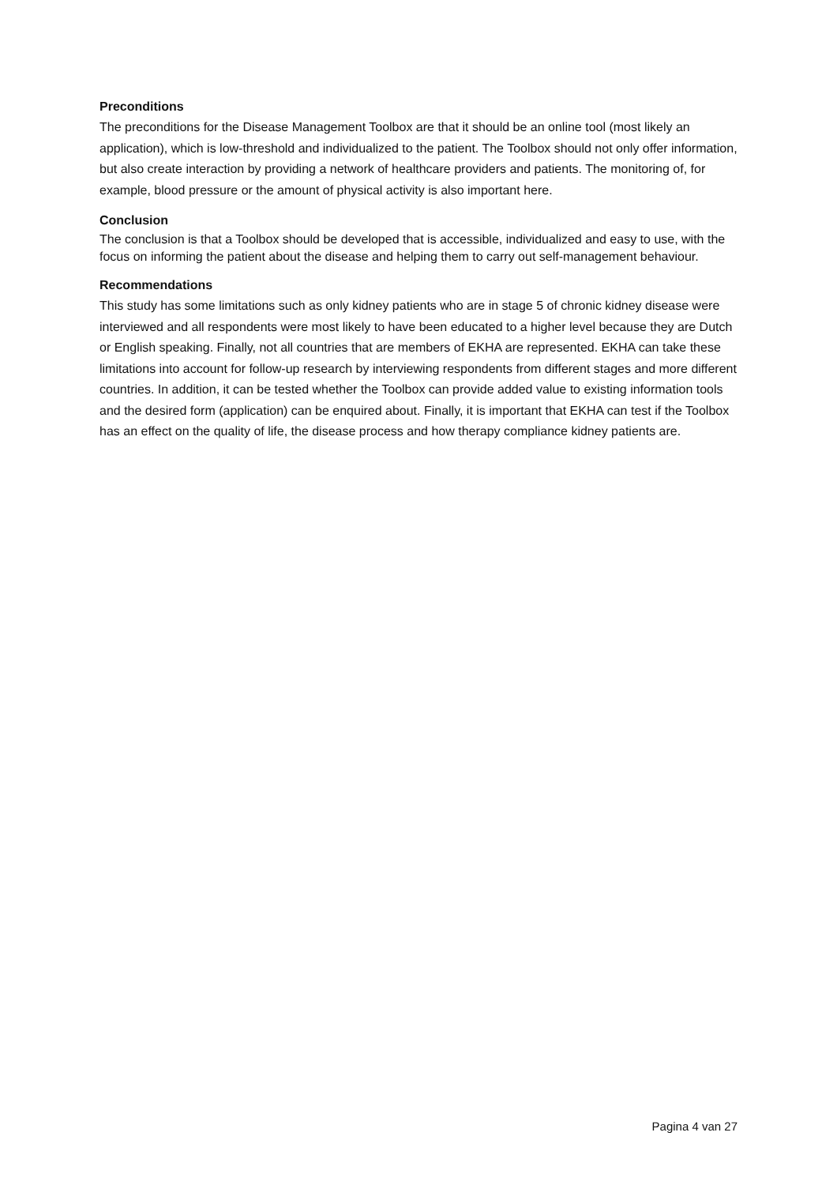Preconditions
The preconditions for the Disease Management Toolbox are that it should be an online tool (most likely an application), which is low-threshold and individualized to the patient. The Toolbox should not only offer information, but also create interaction by providing a network of healthcare providers and patients. The monitoring of, for example, blood pressure or the amount of physical activity is also important here.
Conclusion
The conclusion is that a Toolbox should be developed that is accessible, individualized and easy to use, with the focus on informing the patient about the disease and helping them to carry out self-management behaviour.
Recommendations
This study has some limitations such as only kidney patients who are in stage 5 of chronic kidney disease were interviewed and all respondents were most likely to have been educated to a higher level because they are Dutch or English speaking. Finally, not all countries that are members of EKHA are represented. EKHA can take these limitations into account for follow-up research by interviewing respondents from different stages and more different countries. In addition, it can be tested whether the Toolbox can provide added value to existing information tools and the desired form (application) can be enquired about. Finally, it is important that EKHA can test if the Toolbox has an effect on the quality of life, the disease process and how therapy compliance kidney patients are.
Pagina 4 van 27